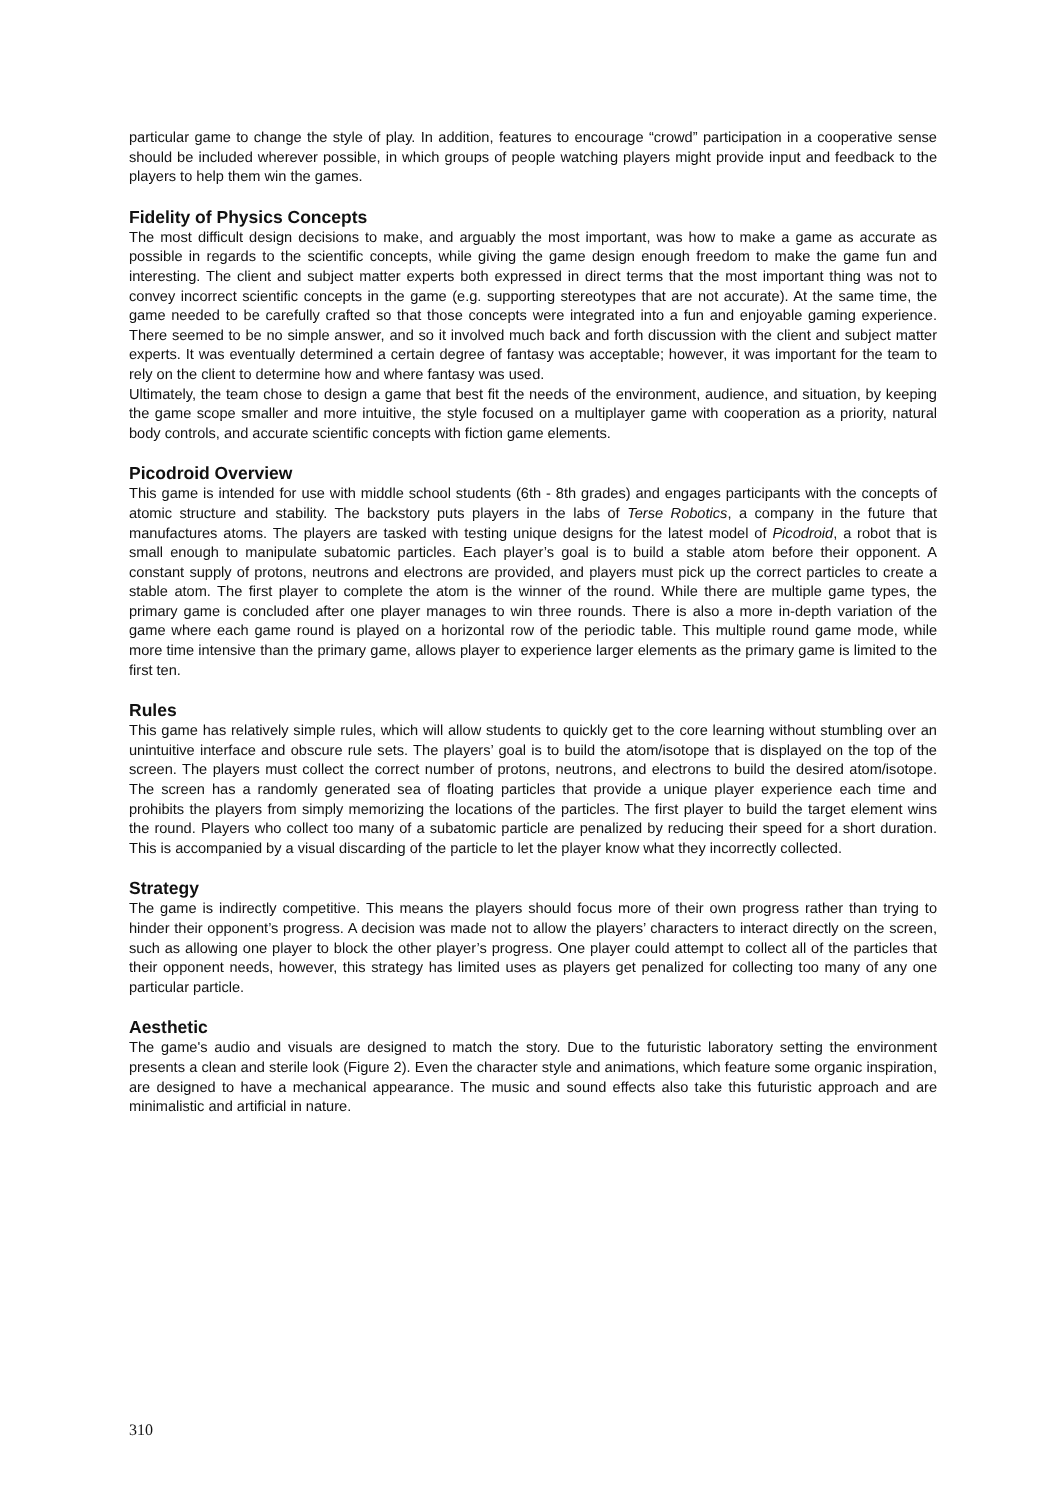particular game to change the style of play. In addition, features to encourage “crowd” participation in a cooperative sense should be included wherever possible, in which groups of people watching players might provide input and feedback to the players to help them win the games.
Fidelity of Physics Concepts
The most difficult design decisions to make, and arguably the most important, was how to make a game as accurate as possible in regards to the scientific concepts, while giving the game design enough freedom to make the game fun and interesting. The client and subject matter experts both expressed in direct terms that the most important thing was not to convey incorrect scientific concepts in the game (e.g. supporting stereotypes that are not accurate). At the same time, the game needed to be carefully crafted so that those concepts were integrated into a fun and enjoyable gaming experience. There seemed to be no simple answer, and so it involved much back and forth discussion with the client and subject matter experts. It was eventually determined a certain degree of fantasy was acceptable; however, it was important for the team to rely on the client to determine how and where fantasy was used.
Ultimately, the team chose to design a game that best fit the needs of the environment, audience, and situation, by keeping the game scope smaller and more intuitive, the style focused on a multiplayer game with cooperation as a priority, natural body controls, and accurate scientific concepts with fiction game elements.
Picodroid Overview
This game is intended for use with middle school students (6th - 8th grades) and engages participants with the concepts of atomic structure and stability. The backstory puts players in the labs of Terse Robotics, a company in the future that manufactures atoms. The players are tasked with testing unique designs for the latest model of Picodroid, a robot that is small enough to manipulate subatomic particles. Each player’s goal is to build a stable atom before their opponent. A constant supply of protons, neutrons and electrons are provided, and players must pick up the correct particles to create a stable atom. The first player to complete the atom is the winner of the round. While there are multiple game types, the primary game is concluded after one player manages to win three rounds. There is also a more in-depth variation of the game where each game round is played on a horizontal row of the periodic table. This multiple round game mode, while more time intensive than the primary game, allows player to experience larger elements as the primary game is limited to the first ten.
Rules
This game has relatively simple rules, which will allow students to quickly get to the core learning without stumbling over an unintuitive interface and obscure rule sets. The players’ goal is to build the atom/isotope that is displayed on the top of the screen. The players must collect the correct number of protons, neutrons, and electrons to build the desired atom/isotope. The screen has a randomly generated sea of floating particles that provide a unique player experience each time and prohibits the players from simply memorizing the locations of the particles. The first player to build the target element wins the round. Players who collect too many of a subatomic particle are penalized by reducing their speed for a short duration. This is accompanied by a visual discarding of the particle to let the player know what they incorrectly collected.
Strategy
The game is indirectly competitive. This means the players should focus more of their own progress rather than trying to hinder their opponent’s progress. A decision was made not to allow the players’ characters to interact directly on the screen, such as allowing one player to block the other player’s progress. One player could attempt to collect all of the particles that their opponent needs, however, this strategy has limited uses as players get penalized for collecting too many of any one particular particle.
Aesthetic
The game's audio and visuals are designed to match the story. Due to the futuristic laboratory setting the environment presents a clean and sterile look (Figure 2). Even the character style and animations, which feature some organic inspiration, are designed to have a mechanical appearance. The music and sound effects also take this futuristic approach and are minimalistic and artificial in nature.
310